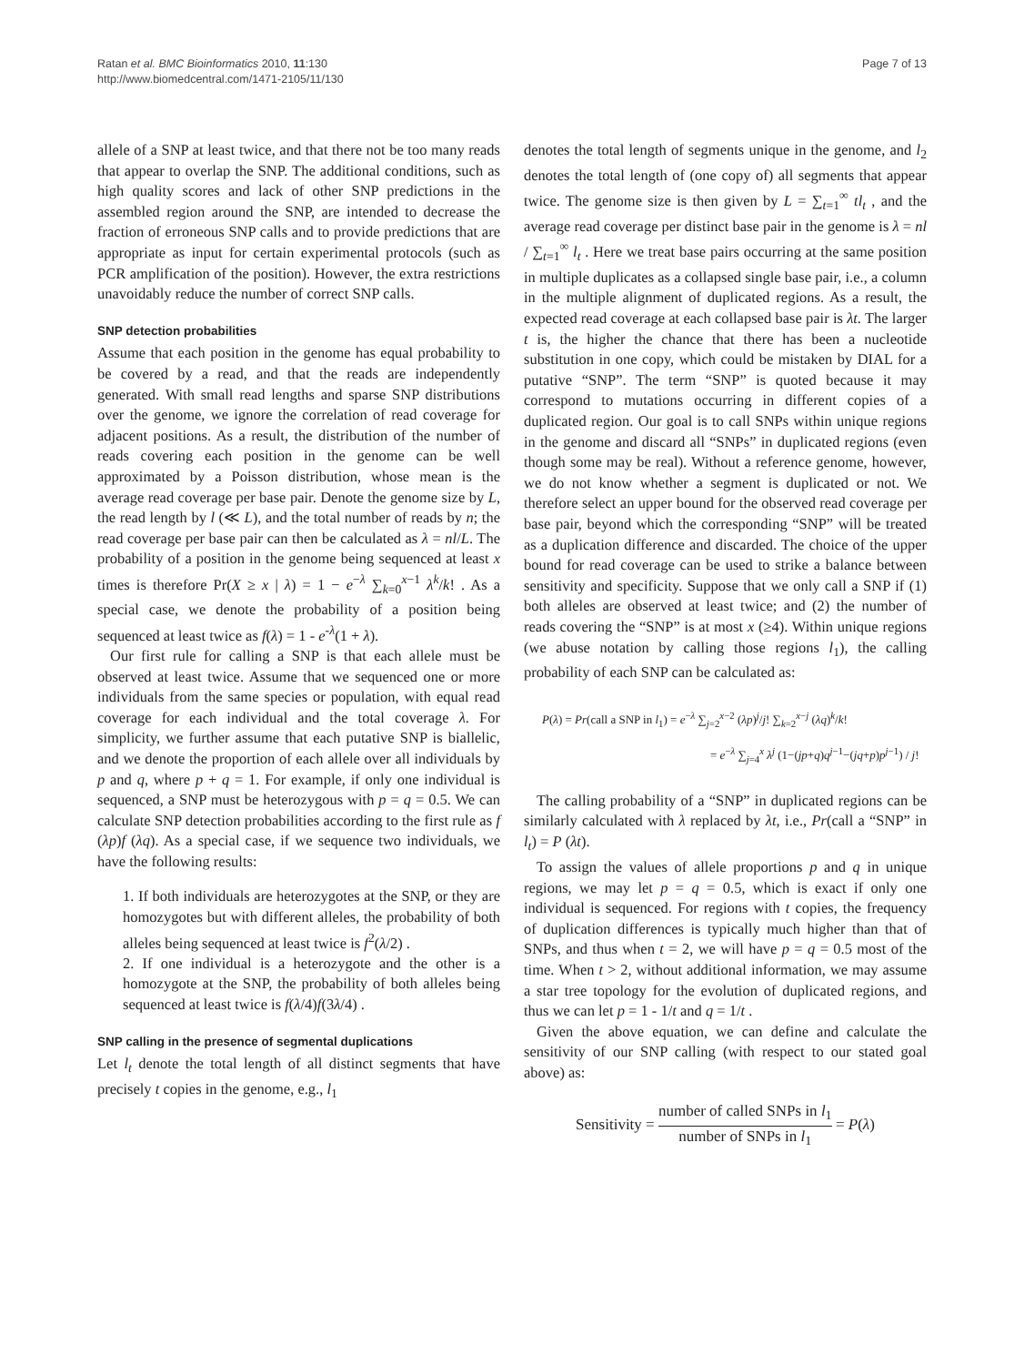Ratan et al. BMC Bioinformatics 2010, 11:130
http://www.biomedcentral.com/1471-2105/11/130
Page 7 of 13
allele of a SNP at least twice, and that there not be too many reads that appear to overlap the SNP. The additional conditions, such as high quality scores and lack of other SNP predictions in the assembled region around the SNP, are intended to decrease the fraction of erroneous SNP calls and to provide predictions that are appropriate as input for certain experimental protocols (such as PCR amplification of the position). However, the extra restrictions unavoidably reduce the number of correct SNP calls.
SNP detection probabilities
Assume that each position in the genome has equal probability to be covered by a read, and that the reads are independently generated. With small read lengths and sparse SNP distributions over the genome, we ignore the correlation of read coverage for adjacent positions. As a result, the distribution of the number of reads covering each position in the genome can be well approximated by a Poisson distribution, whose mean is the average read coverage per base pair. Denote the genome size by L, the read length by l (≪ L), and the total number of reads by n; the read coverage per base pair can then be calculated as λ = nl/L. The probability of a position in the genome being sequenced at least x times is therefore Pr(X ≥ x | λ) = 1 − e<sup>−λ</sup> ∑<sub>k=0</sub><sup>x−1</sup> λ<sup>k</sup>/k! . As a special case, we denote the probability of a position being sequenced at least twice as f(λ) = 1 - e<sup>-λ</sup>(1 + λ).
Our first rule for calling a SNP is that each allele must be observed at least twice. Assume that we sequenced one or more individuals from the same species or population, with equal read coverage for each individual and the total coverage λ. For simplicity, we further assume that each putative SNP is biallelic, and we denote the proportion of each allele over all individuals by p and q, where p + q = 1. For example, if only one individual is sequenced, a SNP must be heterozygous with p = q = 0.5. We can calculate SNP detection probabilities according to the first rule as f (λp)f (λq). As a special case, if we sequence two individuals, we have the following results:
1. If both individuals are heterozygotes at the SNP, or they are homozygotes but with different alleles, the probability of both alleles being sequenced at least twice is f<sup>2</sup>(λ/2) .
2. If one individual is a heterozygote and the other is a homozygote at the SNP, the probability of both alleles being sequenced at least twice is f(λ/4)f(3λ/4) .
SNP calling in the presence of segmental duplications
Let l<sub>t</sub> denote the total length of all distinct segments that have precisely t copies in the genome, e.g., l<sub>1</sub>
denotes the total length of segments unique in the genome, and l<sub>2</sub> denotes the total length of (one copy of) all segments that appear twice. The genome size is then given by L = ∑<sub>t=1</sub><sup>∞</sup> tl<sub>t</sub> , and the average read coverage per distinct base pair in the genome is λ = nl / ∑<sub>t=1</sub><sup>∞</sup> l<sub>t</sub> . Here we treat base pairs occurring at the same position in multiple duplicates as a collapsed single base pair, i.e., a column in the multiple alignment of duplicated regions. As a result, the expected read coverage at each collapsed base pair is λt. The larger t is, the higher the chance that there has been a nucleotide substitution in one copy, which could be mistaken by DIAL for a putative “SNP”. The term “SNP” is quoted because it may correspond to mutations occurring in different copies of a duplicated region. Our goal is to call SNPs within unique regions in the genome and discard all “SNPs” in duplicated regions (even though some may be real). Without a reference genome, however, we do not know whether a segment is duplicated or not. We therefore select an upper bound for the observed read coverage per base pair, beyond which the corresponding “SNP” will be treated as a duplication difference and discarded. The choice of the upper bound for read coverage can be used to strike a balance between sensitivity and specificity. Suppose that we only call a SNP if (1) both alleles are observed at least twice; and (2) the number of reads covering the “SNP” is at most x (≥4). Within unique regions (we abuse notation by calling those regions l<sub>1</sub>), the calling probability of each SNP can be calculated as:
P(λ) = Pr(call a SNP in l<sub>1</sub>) = e<sup>−λ</sup> ∑<sub>j=2</sub><sup>x−2</sup> (λp)<sup>j</sup>/j! ∑<sub>k=2</sub><sup>x−j</sup> (λq)<sup>k</sup>/k!
= e<sup>−λ</sup> ∑<sub>j=4</sub><sup>x</sup> λ<sup>j</sup> (1−(jp+q)q<sup>j−1</sup>−(jq+p)p<sup>j−1</sup>) / j!
The calling probability of a “SNP” in duplicated regions can be similarly calculated with λ replaced by λt, i.e., Pr(call a “SNP” in l<sub>t</sub>) = P (λt).
To assign the values of allele proportions p and q in unique regions, we may let p = q = 0.5, which is exact if only one individual is sequenced. For regions with t copies, the frequency of duplication differences is typically much higher than that of SNPs, and thus when t = 2, we will have p = q = 0.5 most of the time. When t > 2, without additional information, we may assume a star tree topology for the evolution of duplicated regions, and thus we can let p = 1 - 1/t and q = 1/t .
Given the above equation, we can define and calculate the sensitivity of our SNP calling (with respect to our stated goal above) as:
Sensitivity = number of called SNPs in l<sub>1</sub> number of SNPs in l<sub>1</sub> = P(λ)